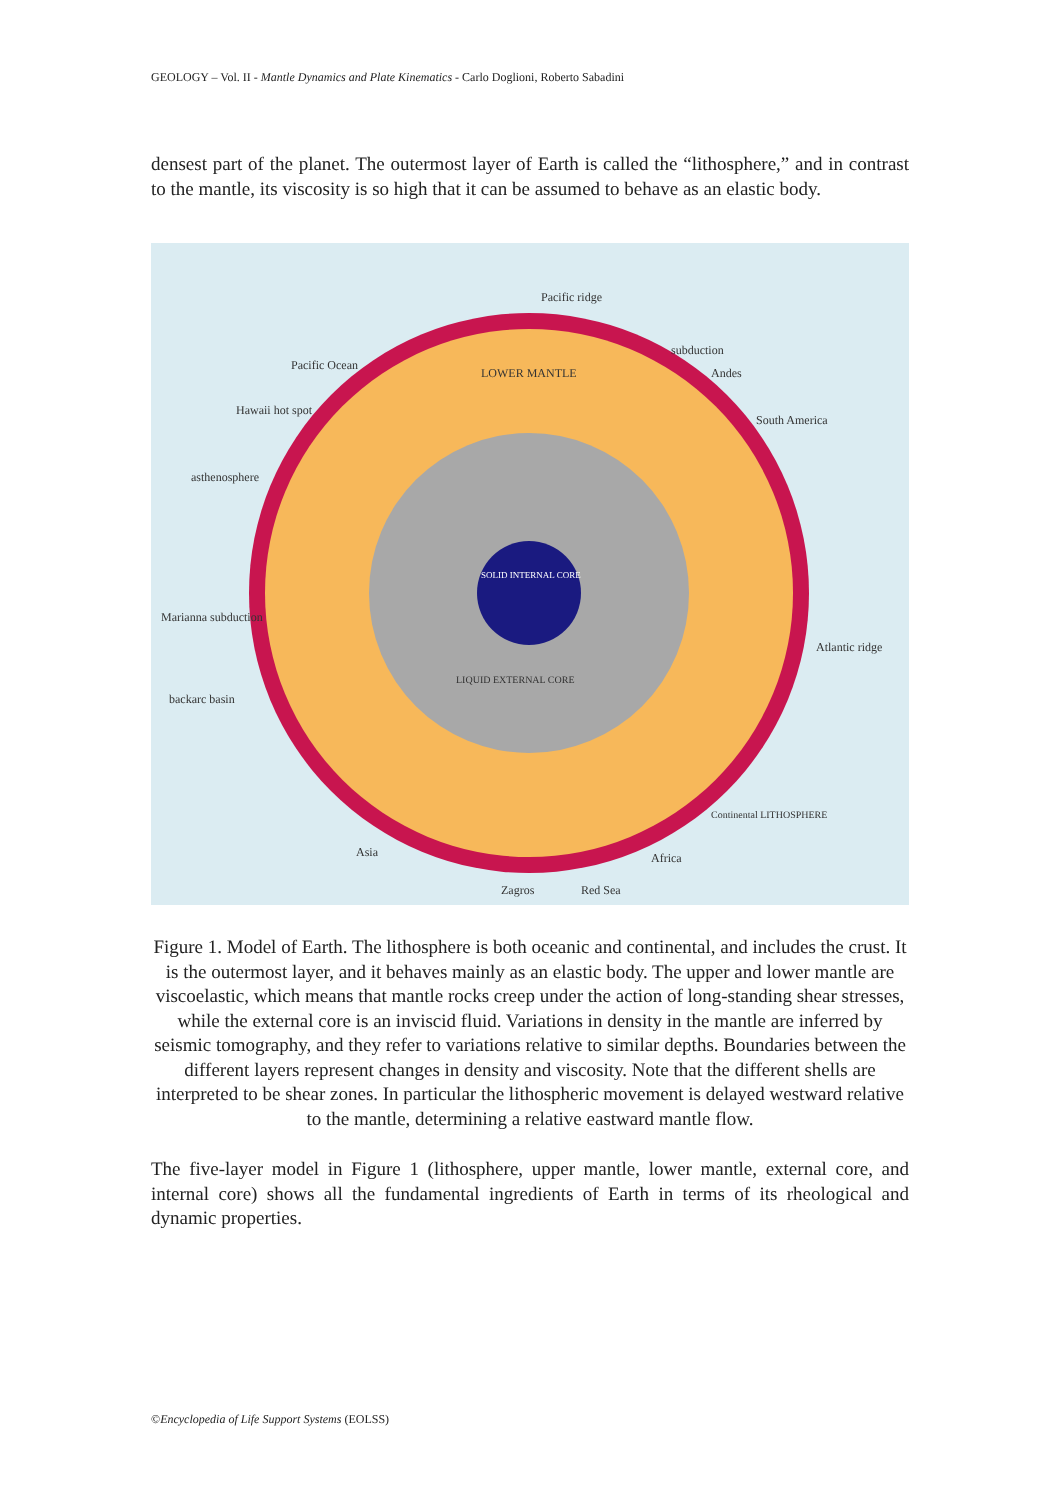GEOLOGY – Vol. II - Mantle Dynamics and Plate Kinematics - Carlo Doglioni, Roberto Sabadini
densest part of the planet. The outermost layer of Earth is called the “lithosphere,” and in contrast to the mantle, its viscosity is so high that it can be assumed to behave as an elastic body.
Pacific ridge
subduction
Andes
South America
Pacific Ocean
Hawaii hot spot
asthenosphere
LOWER MANTLE
SOLID INTERNAL CORE
LIQUID EXTERNAL CORE
Marianna subduction
Atlantic ridge
backarc basin
Continental LITHOSPHERE
Asia Africa
Zagros Red Sea
Figure 1. Model of Earth. The lithosphere is both oceanic and continental, and includes the crust. It is the outermost layer, and it behaves mainly as an elastic body. The upper and lower mantle are viscoelastic, which means that mantle rocks creep under the action of long-standing shear stresses, while the external core is an inviscid fluid. Variations in density in the mantle are inferred by seismic tomography, and they refer to variations relative to similar depths. Boundaries between the different layers represent changes in density and viscosity. Note that the different shells are interpreted to be shear zones. In particular the lithospheric movement is delayed westward relative to the mantle, determining a relative eastward mantle flow.
The five-layer model in Figure 1 (lithosphere, upper mantle, lower mantle, external core, and internal core) shows all the fundamental ingredients of Earth in terms of its rheological and dynamic properties.
©Encyclopedia of Life Support Systems (EOLSS)